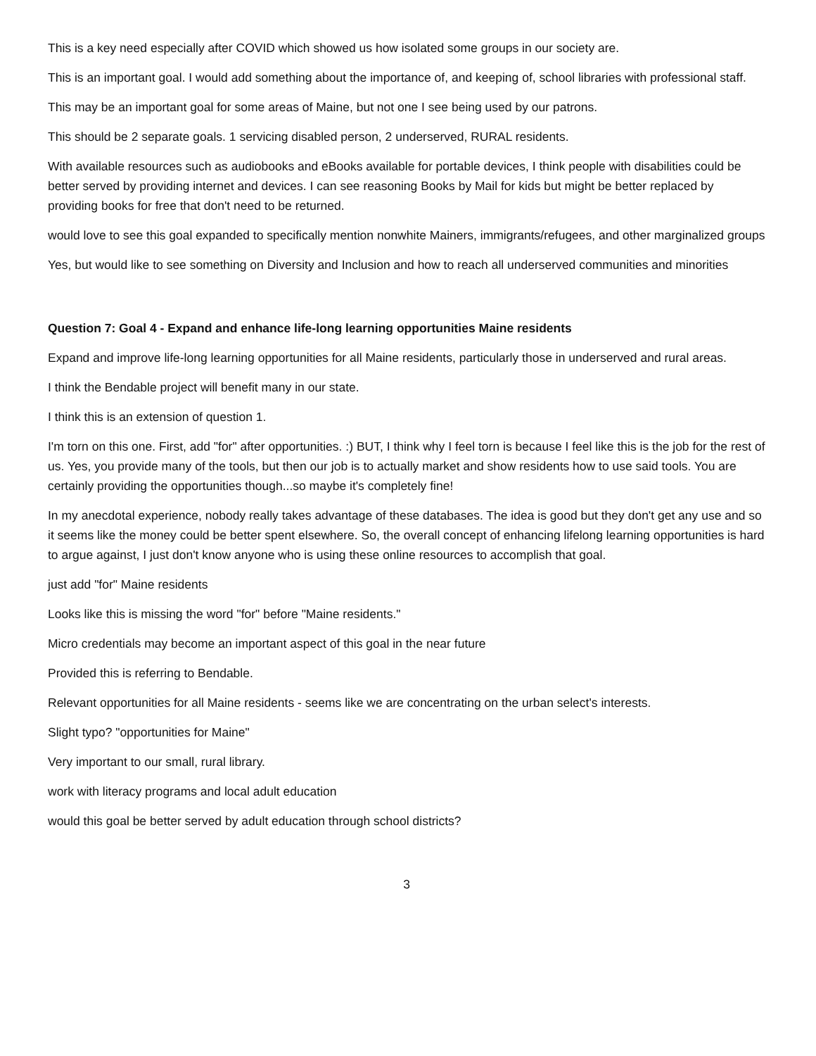This is a key need especially after COVID which showed us how isolated some groups in our society are.
This is an important goal. I would add something about the importance of, and keeping of, school libraries with professional staff.
This may be an important goal for some areas of Maine, but not one I see being used by our patrons.
This should be 2 separate goals. 1 servicing disabled person, 2 underserved, RURAL residents.
With available resources such as audiobooks and eBooks available for portable devices, I think people with disabilities could be better served by providing internet and devices. I can see reasoning Books by Mail for kids but might be better replaced by providing books for free that don't need to be returned.
would love to see this goal expanded to specifically mention nonwhite Mainers, immigrants/refugees, and other marginalized groups
Yes, but would like to see something on Diversity and Inclusion and how to reach all underserved communities and minorities
Question 7: Goal 4 - Expand and enhance life-long learning opportunities Maine residents
Expand and improve life-long learning opportunities for all Maine residents, particularly those in underserved and rural areas.
I think the Bendable project will benefit many in our state.
I think this is an extension of question 1.
I'm torn on this one. First, add "for" after opportunities. :) BUT, I think why I feel torn is because I feel like this is the job for the rest of us. Yes, you provide many of the tools, but then our job is to actually market and show residents how to use said tools. You are certainly providing the opportunities though...so maybe it's completely fine!
In my anecdotal experience, nobody really takes advantage of these databases. The idea is good but they don't get any use and so it seems like the money could be better spent elsewhere. So, the overall concept of enhancing lifelong learning opportunities is hard to argue against, I just don't know anyone who is using these online resources to accomplish that goal.
just add "for" Maine residents
Looks like this is missing the word "for" before "Maine residents."
Micro credentials may become an important aspect of this goal in the near future
Provided this is referring to Bendable.
Relevant opportunities for all Maine residents - seems like we are concentrating on the urban select's interests.
Slight typo? "opportunities for Maine"
Very important to our small, rural library.
work with literacy programs and local adult education
would this goal be better served by adult education through school districts?
3